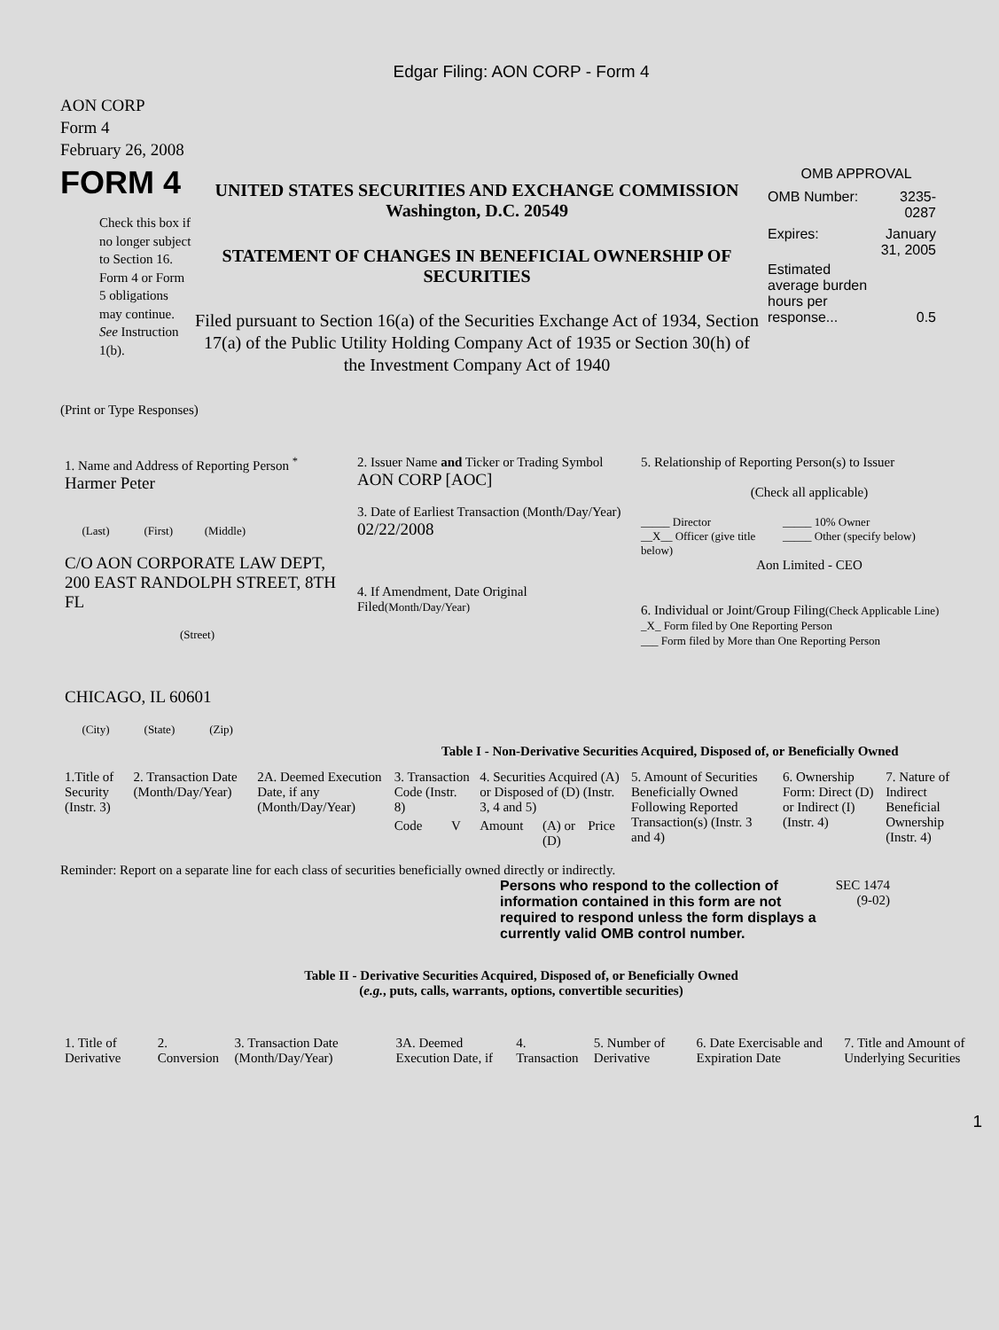Edgar Filing: AON CORP - Form 4
AON CORP
Form 4
February 26, 2008
FORM 4
Check this box if no longer subject to Section 16. Form 4 or Form 5 obligations may continue. See Instruction 1(b).
UNITED STATES SECURITIES AND EXCHANGE COMMISSION
Washington, D.C. 20549
STATEMENT OF CHANGES IN BENEFICIAL OWNERSHIP OF SECURITIES
Filed pursuant to Section 16(a) of the Securities Exchange Act of 1934, Section 17(a) of the Public Utility Holding Company Act of 1935 or Section 30(h) of the Investment Company Act of 1940
OMB APPROVAL
| OMB Number: | 3235-0287 |
| Expires: | January 31, 2005 |
| Estimated average burden hours per response... | 0.5 |
(Print or Type Responses)
| 1. Name and Address of Reporting Person <sup>*</sup> Harmer Peter (Last) (First) (Middle) C/O AON CORPORATE LAW DEPT, 200 EAST RANDOLPH STREET, 8TH FL (Street) CHICAGO, IL 60601 (City) (State) (Zip) | 2. Issuer Name and Ticker or Trading Symbol AON CORP [AOC] 3. Date of Earliest Transaction (Month/Day/Year) 02/22/2008 4. If Amendment, Date Original Filed (Month/Day/Year) | 5. Relationship of Reporting Person(s) to Issuer (Check all applicable) _____ Director __X__ Officer (give title below) _____ 10% Owner _____ Other (specify below) Aon Limited - CEO 6. Individual or Joint/Group Filing (Check Applicable Line) _X_ Form filed by One Reporting Person ___ Form filed by More than One Reporting Person |
Table I - Non-Derivative Securities Acquired, Disposed of, or Beneficially Owned
| 1.Title of Security (Instr. 3) | 2. Transaction Date (Month/Day/Year) | 2A. Deemed Execution Date, if any (Month/Day/Year) | 3. Transaction Code (Instr. 8) | | 4. Securities Acquired (A) or Disposed of (D) (Instr. 3, 4 and 5) | | | 5. Amount of Securities Beneficially Owned Following Reported Transaction(s) (Instr. 3 and 4) | 6. Ownership Form: Direct (D) or Indirect (I) (Instr. 4) | 7. Nature of Indirect Beneficial Ownership (Instr. 4) |
| --- | --- | --- | --- | --- | --- | --- | --- | --- | --- | --- |
| | | | Code | V | Amount | (A) or (D) | Price | | | |
Reminder: Report on a separate line for each class of securities beneficially owned directly or indirectly.
Persons who respond to the collection of information contained in this form are not required to respond unless the form displays a currently valid OMB control number.
SEC 1474 (9-02)
Table II - Derivative Securities Acquired, Disposed of, or Beneficially Owned
(e.g., puts, calls, warrants, options, convertible securities)
| 1. Title of Derivative | 2. Conversion | 3. Transaction Date (Month/Day/Year) | 3A. Deemed Execution Date, if | 4. Transaction | 5. Number of Derivative | 6. Date Exercisable and Expiration Date | 7. Title and Amount of Underlying Securities |
| --- | --- | --- | --- | --- | --- | --- | --- |
1